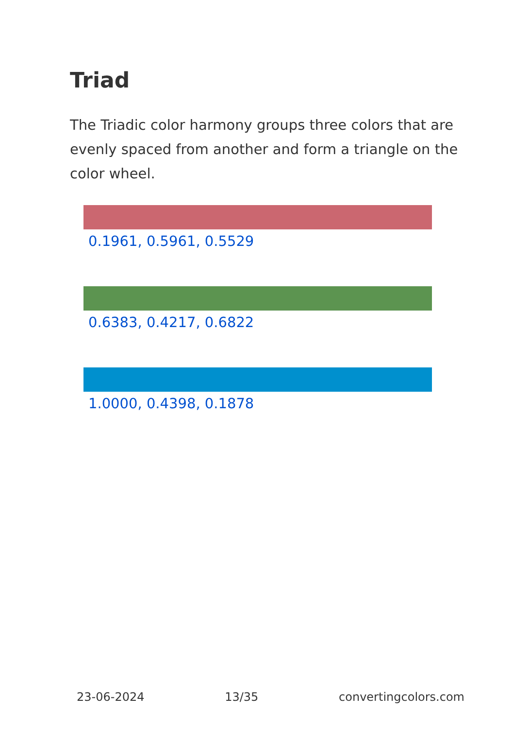Triad
The Triadic color harmony groups three colors that are evenly spaced from another and form a triangle on the color wheel.
0.1961, 0.5961, 0.5529
0.6383, 0.4217, 0.6822
1.0000, 0.4398, 0.1878
23-06-2024 13/35 convertingcolors.com